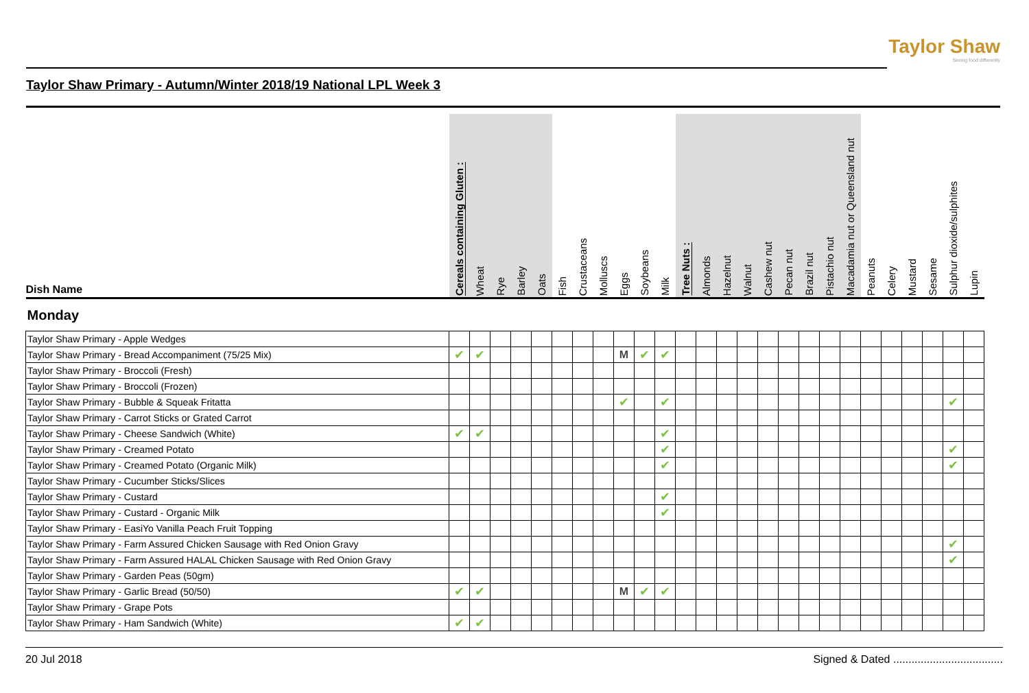Taylor Shaw
Seeing food differently
Taylor Shaw Primary - Autumn/Winter 2018/19 National LPL Week 3
| Dish Name | Cereals containing Gluten : | Wheat | Rye | Barley | Oats | Fish | Crustaceans | Molluscs | Eggs | Soybeans | Milk | Tree Nuts : | Almonds | Hazelnut | Walnut | Cashew nut | Pecan nut | Brazil nut | Pistachio nut | Macadamia nut or Queensland nut | Peanuts | Celery | Mustard | Sesame | Sulphur dioxide/sulphites | Lupin |
| --- | --- | --- | --- | --- | --- | --- | --- | --- | --- | --- | --- | --- | --- | --- | --- | --- | --- | --- | --- | --- | --- | --- | --- | --- | --- | --- |
| Monday | | | | | | | | | | | | | | | | | | | | | | | | | | |
| Taylor Shaw Primary - Apple Wedges | | | | | | | | | | | | | | | | | | | | | | | | | | |
| Taylor Shaw Primary - Bread Accompaniment (75/25 Mix) | ✔ | ✔ | | | | | | | M | ✔ | ✔ | | | | | | | | | | | | | | | |
| Taylor Shaw Primary - Broccoli (Fresh) | | | | | | | | | | | | | | | | | | | | | | | | | | |
| Taylor Shaw Primary - Broccoli (Frozen) | | | | | | | | | | | | | | | | | | | | | | | | | | |
| Taylor Shaw Primary - Bubble & Squeak Fritatta | | | | | | | | | ✔ | | ✔ | | | | | | | | | | | | | | ✔ | |
| Taylor Shaw Primary - Carrot Sticks or Grated Carrot | | | | | | | | | | | | | | | | | | | | | | | | | | |
| Taylor Shaw Primary - Cheese Sandwich (White) | ✔ | ✔ | | | | | | | | | ✔ | | | | | | | | | | | | | | | |
| Taylor Shaw Primary - Creamed Potato | | | | | | | | | | | ✔ | | | | | | | | | | | | | | ✔ | |
| Taylor Shaw Primary - Creamed Potato (Organic Milk) | | | | | | | | | | | ✔ | | | | | | | | | | | | | | ✔ | |
| Taylor Shaw Primary - Cucumber Sticks/Slices | | | | | | | | | | | | | | | | | | | | | | | | | | |
| Taylor Shaw Primary - Custard | | | | | | | | | | | ✔ | | | | | | | | | | | | | | | |
| Taylor Shaw Primary - Custard - Organic Milk | | | | | | | | | | | ✔ | | | | | | | | | | | | | | | |
| Taylor Shaw Primary - EasiYo Vanilla Peach Fruit Topping | | | | | | | | | | | | | | | | | | | | | | | | | | |
| Taylor Shaw Primary - Farm Assured Chicken Sausage with Red Onion Gravy | | | | | | | | | | | | | | | | | | | | | | | | | ✔ | |
| Taylor Shaw Primary - Farm Assured HALAL Chicken Sausage with Red Onion Gravy | | | | | | | | | | | | | | | | | | | | | | | | | ✔ | |
| Taylor Shaw Primary - Garden Peas (50gm) | | | | | | | | | | | | | | | | | | | | | | | | | | |
| Taylor Shaw Primary - Garlic Bread (50/50) | ✔ | ✔ | | | | | | | M | ✔ | ✔ | | | | | | | | | | | | | | | |
| Taylor Shaw Primary - Grape Pots | | | | | | | | | | | | | | | | | | | | | | | | | | |
| Taylor Shaw Primary - Ham Sandwich (White) | ✔ | ✔ | | | | | | | | | | | | | | | | | | | | | | | | |
20 Jul 2018 Signed & Dated ....................................